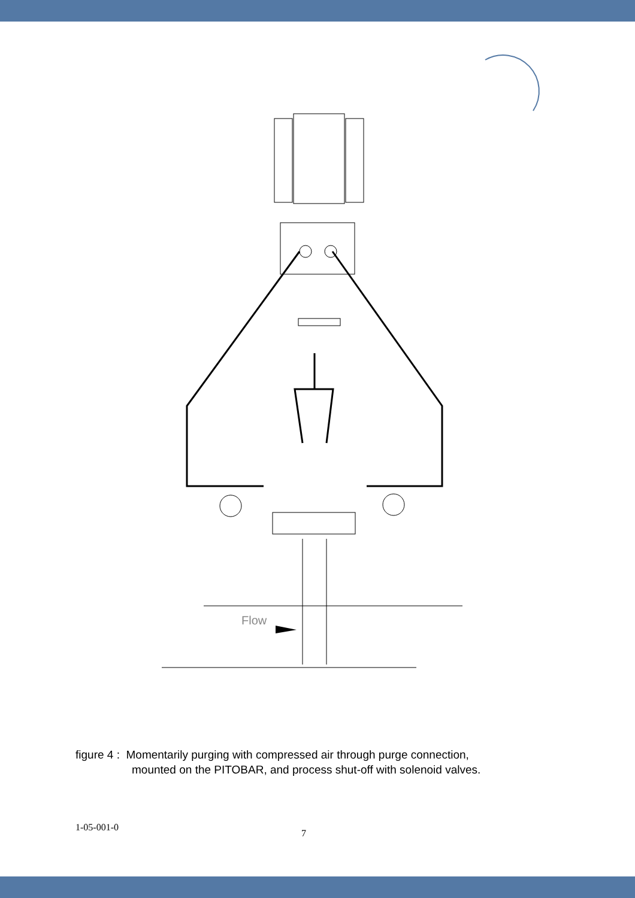Flow
figure 4 : Momentarily purging with compressed air through purge connection,
mounted on the PITOBAR, and process shut-off with solenoid valves.
1-05-001-0 7